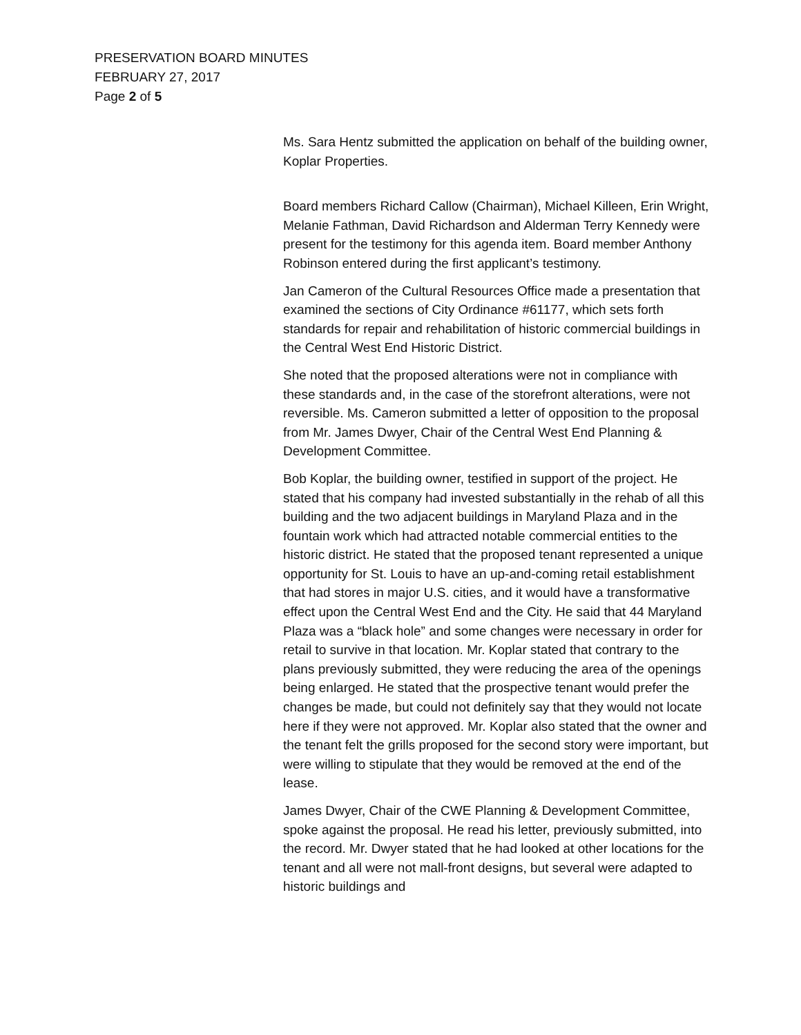PRESERVATION BOARD MINUTES
FEBRUARY 27, 2017
Page 2 of 5
Ms. Sara Hentz submitted the application on behalf of the building owner, Koplar Properties.
Board members Richard Callow (Chairman), Michael Killeen, Erin Wright, Melanie Fathman, David Richardson and Alderman Terry Kennedy were present for the testimony for this agenda item. Board member Anthony Robinson entered during the first applicant’s testimony.
Jan Cameron of the Cultural Resources Office made a presentation that examined the sections of City Ordinance #61177, which sets forth standards for repair and rehabilitation of historic commercial buildings in the Central West End Historic District.
She noted that the proposed alterations were not in compliance with these standards and, in the case of the storefront alterations, were not reversible. Ms. Cameron submitted a letter of opposition to the proposal from Mr. James Dwyer, Chair of the Central West End Planning & Development Committee.
Bob Koplar, the building owner, testified in support of the project. He stated that his company had invested substantially in the rehab of all this building and the two adjacent buildings in Maryland Plaza and in the fountain work which had attracted notable commercial entities to the historic district. He stated that the proposed tenant represented a unique opportunity for St. Louis to have an up-and-coming retail establishment that had stores in major U.S. cities, and it would have a transformative effect upon the Central West End and the City. He said that 44 Maryland Plaza was a “black hole” and some changes were necessary in order for retail to survive in that location. Mr. Koplar stated that contrary to the plans previously submitted, they were reducing the area of the openings being enlarged. He stated that the prospective tenant would prefer the changes be made, but could not definitely say that they would not locate here if they were not approved. Mr. Koplar also stated that the owner and the tenant felt the grills proposed for the second story were important, but were willing to stipulate that they would be removed at the end of the lease.
James Dwyer, Chair of the CWE Planning & Development Committee, spoke against the proposal. He read his letter, previously submitted, into the record. Mr. Dwyer stated that he had looked at other locations for the tenant and all were not mall-front designs, but several were adapted to historic buildings and